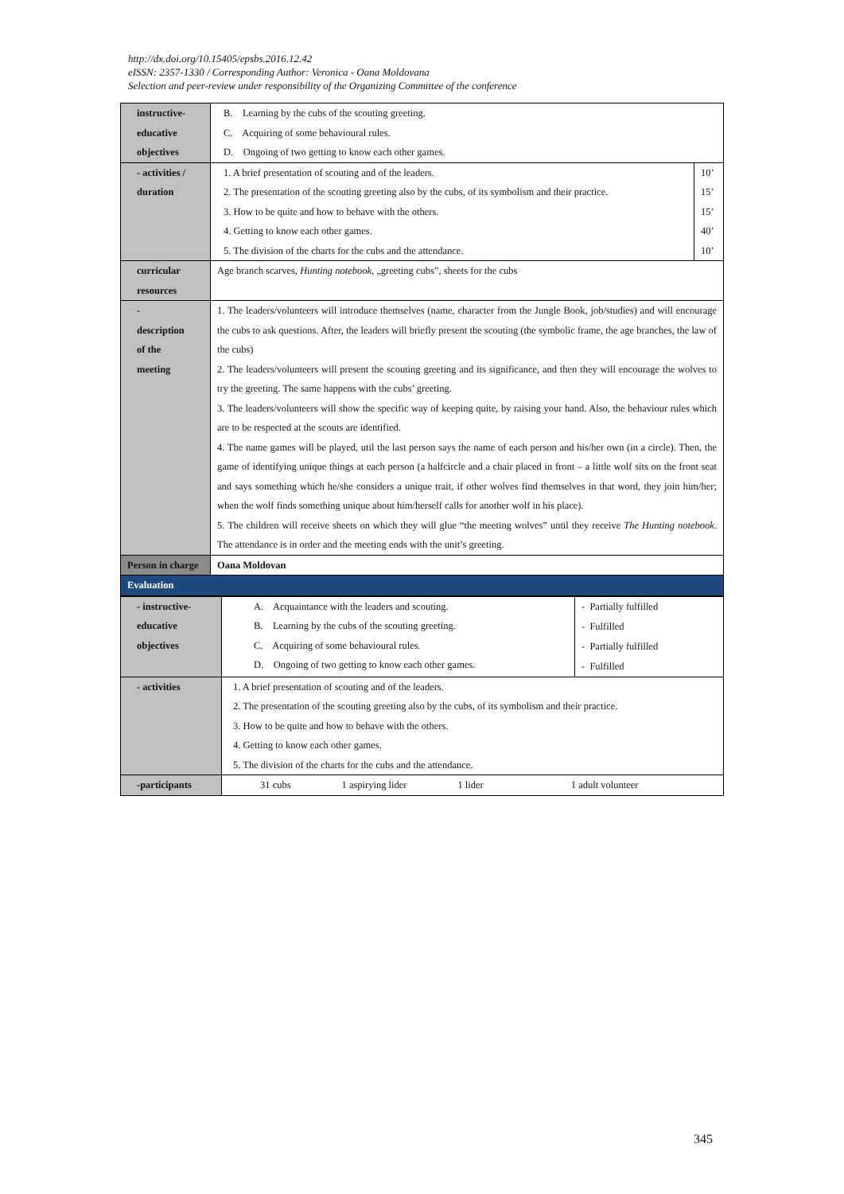http://dx.doi.org/10.15405/epsbs.2016.12.42
eISSN: 2357-1330 / Corresponding Author: Veronica - Oana Moldovana
Selection and peer-review under responsibility of the Organizing Committee of the conference
| instructive- educative objectives | B. Learning by the cubs of the scouting greeting. C. Acquiring of some behavioural rules. D. Ongoing of two getting to know each other games. | |
| - activities / duration | 1. A brief presentation of scouting and of the leaders. 2. The presentation of the scouting greeting also by the cubs, of its symbolism and their practice. 3. How to be quite and how to behave with the others. 4. Getting to know each other games. 5. The division of the charts for the cubs and the attendance. | 10’ 15’ 15’ 40’ 10’ |
| curricular resources | Age branch scarves, Hunting notebook , „greeting cubs”, sheets for the cubs | |
| - description of the meeting | 1. The leaders/volunteers will introduce themselves (name, character from the Jungle Book, job/studies) and will encourage the cubs to ask questions. After, the leaders will briefly present the scouting (the symbolic frame, the age branches, the law of the cubs) 2. The leaders/volunteers will present the scouting greeting and its significance, and then they will encourage the wolves to try the greeting. The same happens with the cubs’ greeting. 3. The leaders/volunteers will show the specific way of keeping quite, by raising your hand. Also, the behaviour rules which are to be respected at the scouts are identified. 4. The name games will be played, util the last person says the name of each person and his/her own (in a circle). Then, the game of identifying unique things at each person (a halfcircle and a chair placed in front – a little wolf sits on the front seat and says something which he/she considers a unique trait, if other wolves find themselves in that word, they join him/her; when the wolf finds something unique about him/herself calls for another wolf in his place). 5. The children will receive sheets on which they will glue “the meeting wolves” until they receive The Hunting notebook . The attendance is in order and the meeting ends with the unit’s greeting. | |
| Person in charge | Oana Moldovan | |
| Evaluation | | |
| - instructive- educative objectives | A. Acquaintance with the leaders and scouting. B. Learning by the cubs of the scouting greeting. C. Acquiring of some behavioural rules. D. Ongoing of two getting to know each other games. | - Partially fulfilled - Fulfilled - Partially fulfilled - Fulfilled |
| - activities | 1. A brief presentation of scouting and of the leaders. 2. The presentation of the scouting greeting also by the cubs, of its symbolism and their practice. 3. How to be quite and how to behave with the others. 4. Getting to know each other games. 5. The division of the charts for the cubs and the attendance. | |
| -participants | 31 cubs 1 aspirying lider 1 lider 1 adult volunteer | |
345